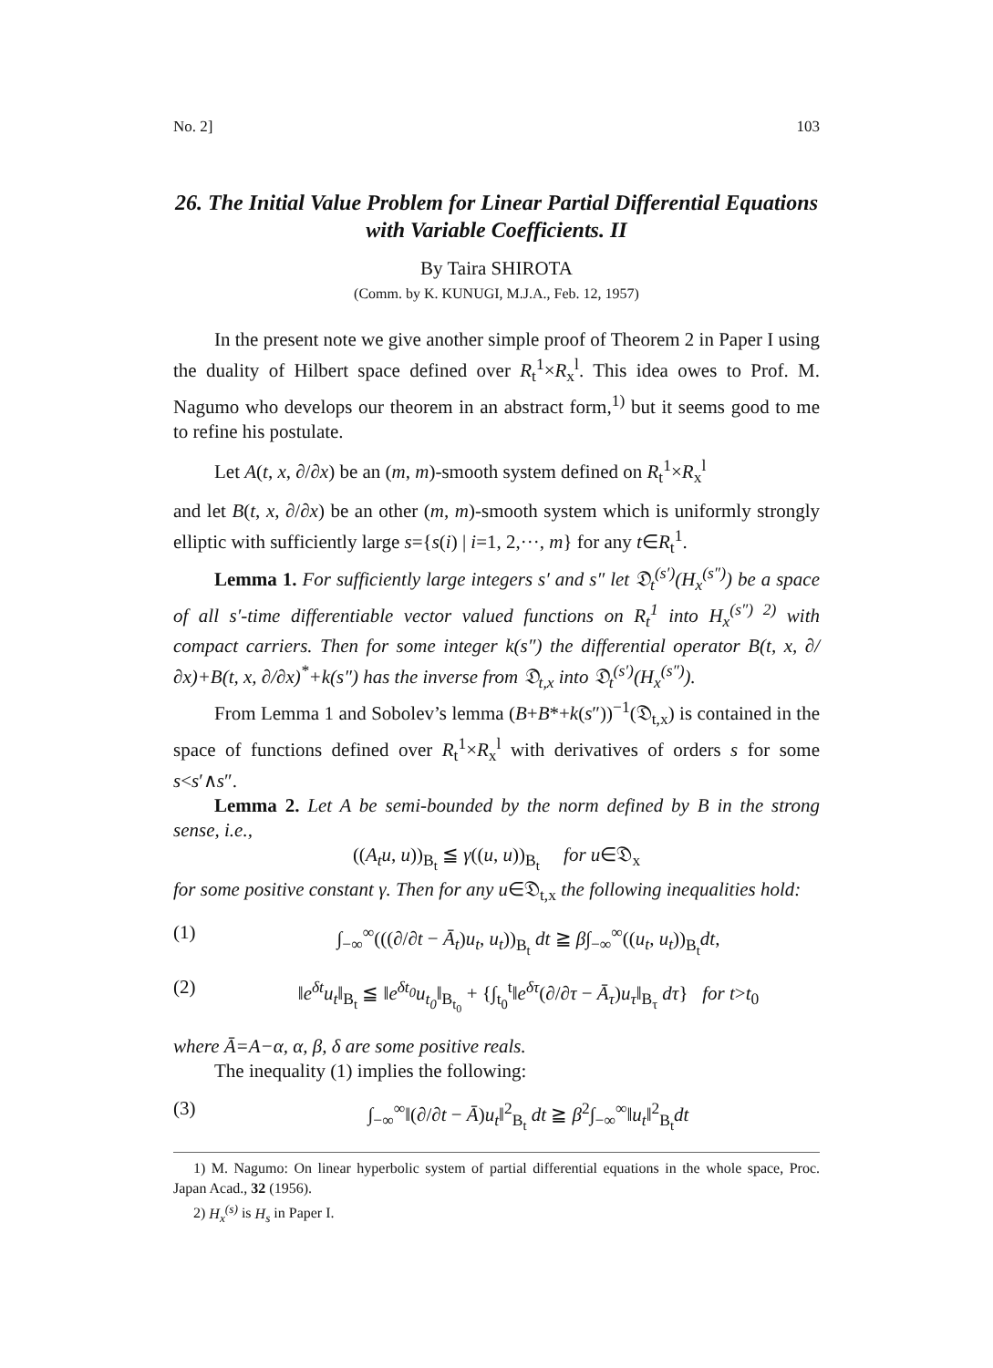No. 2] 103
26. The Initial Value Problem for Linear Partial Differential Equations with Variable Coefficients. II
By Taira SHIROTA
(Comm. by K. KUNUGI, M.J.A., Feb. 12, 1957)
In the present note we give another simple proof of Theorem 2 in Paper I using the duality of Hilbert space defined over R<sub>t</sub><sup>1</sup>×R<sub>x</sub><sup>l</sup>. This idea owes to Prof. M. Nagumo who develops our theorem in an abstract form,<sup>1)</sup> but it seems good to me to refine his postulate.
Let A(t, x, ∂/∂x) be an (m, m)-smooth system defined on R<sub>t</sub><sup>1</sup>×R<sub>x</sub><sup>l</sup>
and let B(t, x, ∂/∂x) be an other (m, m)-smooth system which is uniformly strongly elliptic with sufficiently large s={s(i) | i=1, 2,···, m} for any t∈R<sub>t</sub><sup>1</sup>.
Lemma 1. For sufficiently large integers s′ and s″ let 𝔇<sub>t</sub><sup>(s′)</sup>(H<sub>x</sub><sup>(s″)</sup>) be a space of all s′-time differentiable vector valued functions on R<sub>t</sub><sup>1</sup> into H<sub>x</sub><sup>(s″) 2)</sup> with compact carriers. Then for some integer k(s″) the differential operator B(t, x, ∂/∂x)+B(t, x, ∂/∂x)<sup>*</sup>+k(s″) has the inverse from 𝔇<sub>t,x</sub> into 𝔇<sub>t</sub><sup>(s′)</sup>(H<sub>x</sub><sup>(s″)</sup>).
From Lemma 1 and Sobolev’s lemma (B+B*+k(s″))<sup>−1</sup>(𝔇<sub>t,x</sub>) is contained in the space of functions defined over R<sub>t</sub><sup>1</sup>×R<sub>x</sub><sup>l</sup> with derivatives of orders s for some s<s′∧s″.
Lemma 2. Let A be semi-bounded by the norm defined by B in the strong sense, i.e.,
((A<sub>t</sub>u, u))<sub>B<sub>t</sub></sub> ≦ γ((u, u))<sub>B<sub>t</sub></sub> for u∈𝔇<sub>x</sub>
for some positive constant γ. Then for any u∈𝔇<sub>t,x</sub> the following inequalities hold:
(1) ∫<sub>−∞</sub><sup>∞</sup>(((∂/∂t − Ā<sub>t</sub>)u<sub>t</sub>, u<sub>t</sub>))<sub>B<sub>t</sub></sub> dt ≧ β∫<sub>−∞</sub><sup>∞</sup>((u<sub>t</sub>, u<sub>t</sub>))<sub>B<sub>t</sub></sub>dt,
(2) ‖e<sup>δt</sup>u<sub>t</sub>‖<sub>B<sub>t</sub></sub> ≦ ‖e<sup>δt<sub>0</sub></sup>u<sub>t<sub>0</sub></sub>‖<sub>B<sub>t<sub>0</sub></sub></sub> + {∫<sub>t<sub>0</sub></sub><sup>t</sup>‖e<sup>δτ</sup>(∂/∂τ − Ā<sub>τ</sub>)u<sub>τ</sub>‖<sub>B<sub>τ</sub></sub> dτ} for t>t<sub>0</sub>
where Ā=A−α, α, β, δ are some positive reals.
The inequality (1) implies the following:
(3) ∫<sub>−∞</sub><sup>∞</sup>‖(∂/∂t − Ā)u<sub>t</sub>‖<sup>2</sup><sub>B<sub>t</sub></sub> dt ≧ β<sup>2</sup>∫<sub>−∞</sub><sup>∞</sup>‖u<sub>t</sub>‖<sup>2</sup><sub>B<sub>t</sub></sub>dt
1) M. Nagumo: On linear hyperbolic system of partial differential equations in the whole space, Proc. Japan Acad., 32 (1956).
2) H<sub>x</sub><sup>(s)</sup> is H<sub>s</sub> in Paper I.